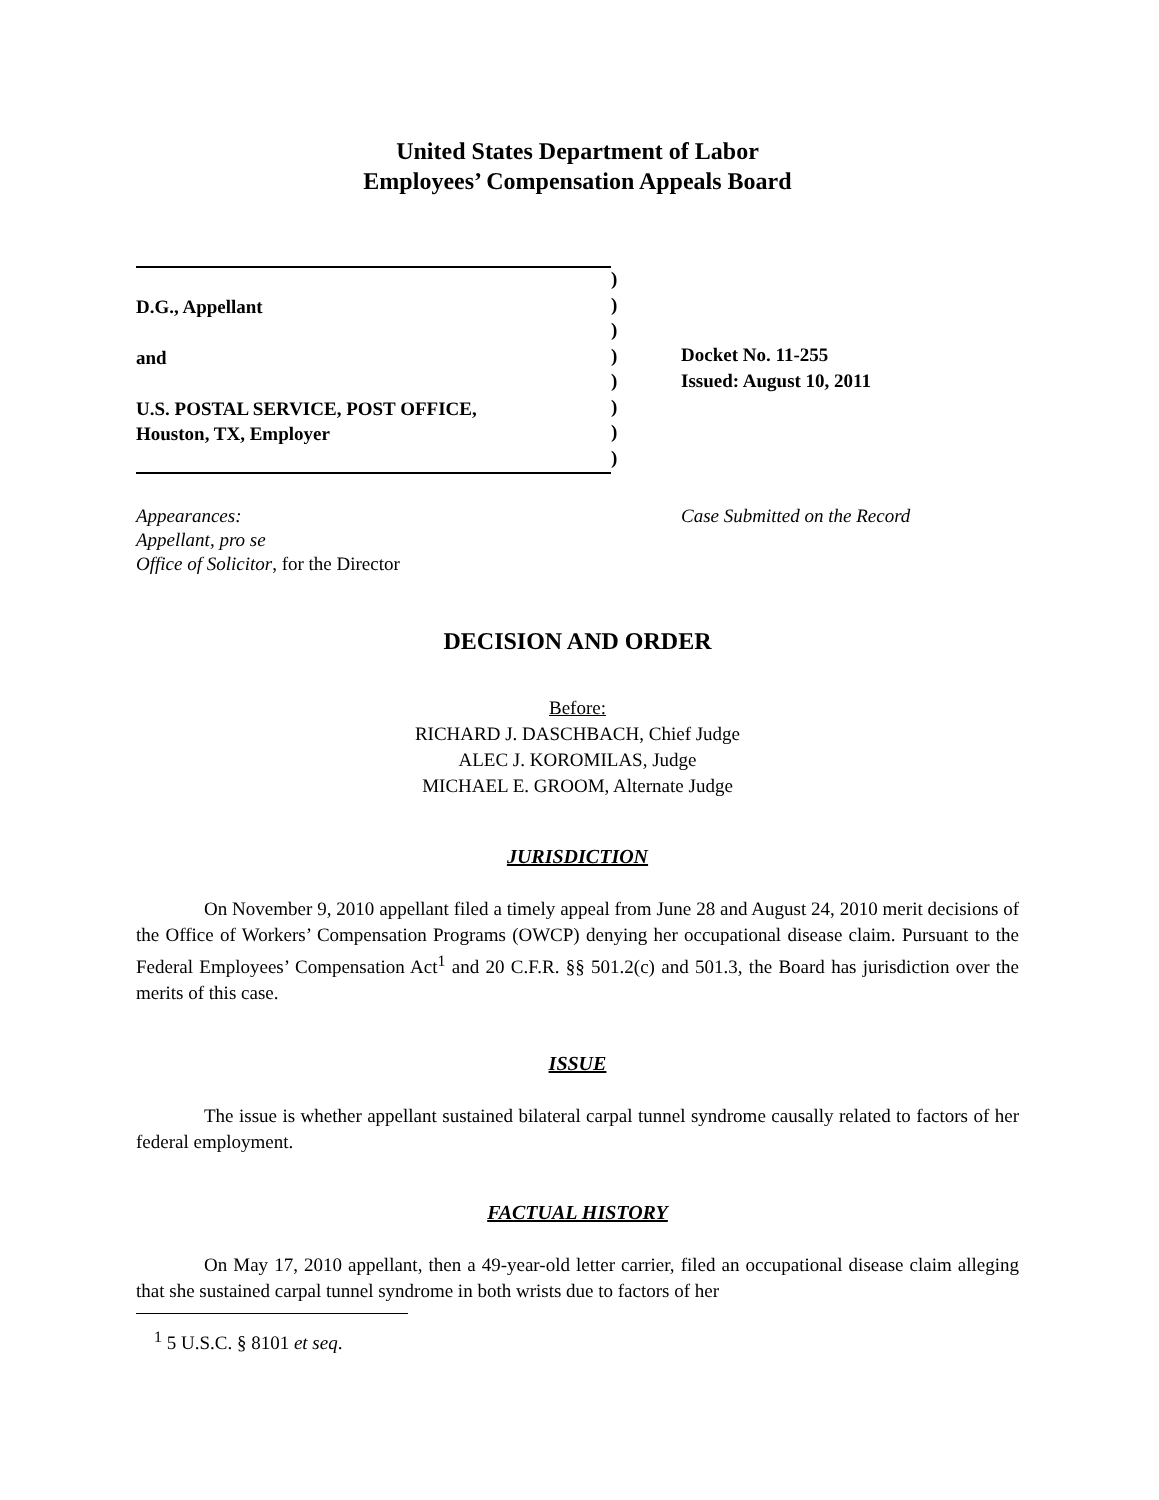United States Department of Labor
Employees’ Compensation Appeals Board
D.G., Appellant
and
U.S. POSTAL SERVICE, POST OFFICE,
Houston, TX, Employer
)
)
)
)
)
)
)
)
Docket No. 11-255
Issued: August 10, 2011
Appearances:
Appellant, pro se
Office of Solicitor, for the Director
Case Submitted on the Record
DECISION AND ORDER
Before:
RICHARD J. DASCHBACH, Chief Judge
ALEC J. KOROMILAS, Judge
MICHAEL E. GROOM, Alternate Judge
JURISDICTION
On November 9, 2010 appellant filed a timely appeal from June 28 and August 24, 2010 merit decisions of the Office of Workers’ Compensation Programs (OWCP) denying her occupational disease claim. Pursuant to the Federal Employees’ Compensation Act<sup>1</sup> and 20 C.F.R. §§ 501.2(c) and 501.3, the Board has jurisdiction over the merits of this case.
ISSUE
The issue is whether appellant sustained bilateral carpal tunnel syndrome causally related to factors of her federal employment.
FACTUAL HISTORY
On May 17, 2010 appellant, then a 49-year-old letter carrier, filed an occupational disease claim alleging that she sustained carpal tunnel syndrome in both wrists due to factors of her
<sup>1</sup> 5 U.S.C. § 8101 et seq.